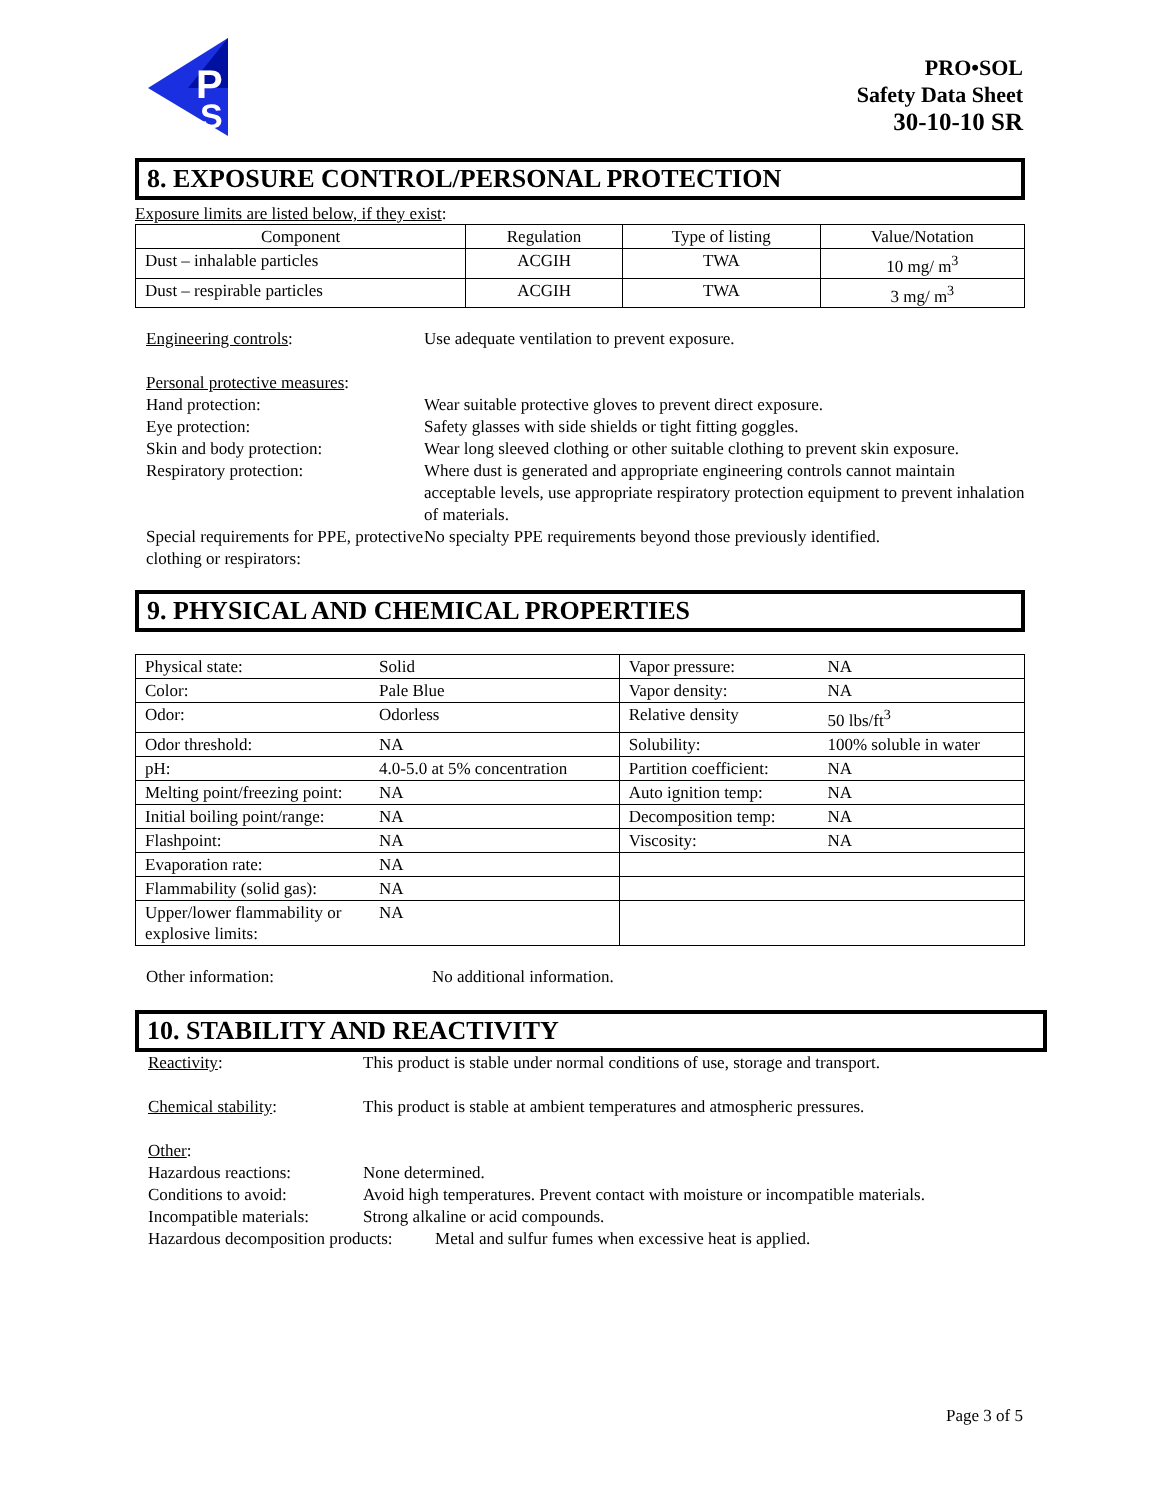P
S
PRO•SOL
Safety Data Sheet
30-10-10 SR
8. EXPOSURE CONTROL/PERSONAL PROTECTION
Exposure limits are listed below, if they exist:
| Component | Regulation | Type of listing | Value/Notation |
| --- | --- | --- | --- |
| Dust – inhalable particles | ACGIH | TWA | 10 mg/ m<sup>3</sup> |
| Dust – respirable particles | ACGIH | TWA | 3 mg/ m<sup>3</sup> |
Engineering controls:
Use adequate ventilation to prevent exposure.
Personal protective measures:
Hand protection:
Wear suitable protective gloves to prevent direct exposure.
Eye protection:
Safety glasses with side shields or tight fitting goggles.
Skin and body protection:
Wear long sleeved clothing or other suitable clothing to prevent skin exposure.
Respiratory protection:
Where dust is generated and appropriate engineering controls cannot maintain acceptable levels, use appropriate respiratory protection equipment to prevent inhalation of materials.
Special requirements for PPE, protective clothing or respirators:
No specialty PPE requirements beyond those previously identified.
9. PHYSICAL AND CHEMICAL PROPERTIES
| Physical state: | Solid | Vapor pressure: | NA |
| Color: | Pale Blue | Vapor density: | NA |
| Odor: | Odorless | Relative density | 50 lbs/ft<sup>3</sup> |
| Odor threshold: | NA | Solubility: | 100% soluble in water |
| pH: | 4.0-5.0 at 5% concentration | Partition coefficient: | NA |
| Melting point/freezing point: | NA | Auto ignition temp: | NA |
| Initial boiling point/range: | NA | Decomposition temp: | NA |
| Flashpoint: | NA | Viscosity: | NA |
| Evaporation rate: | NA | | |
| Flammability (solid gas): | NA | | |
| Upper/lower flammability or explosive limits: | NA | | |
Other information:
No additional information.
10. STABILITY AND REACTIVITY
Reactivity:
This product is stable under normal conditions of use, storage and transport.
Chemical stability:
This product is stable at ambient temperatures and atmospheric pressures.
Other:
Hazardous reactions:
None determined.
Conditions to avoid:
Avoid high temperatures. Prevent contact with moisture or incompatible materials.
Incompatible materials:
Strong alkaline or acid compounds.
Hazardous decomposition products: Metal and sulfur fumes when excessive heat is applied.
Page 3 of 5